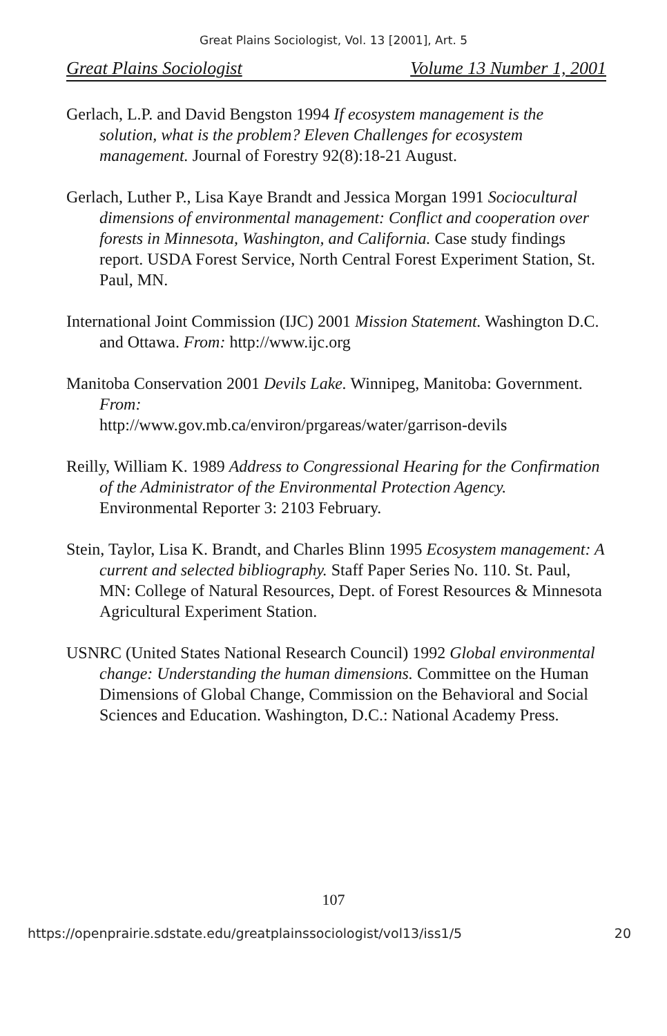Great Plains Sociologist, Vol. 13 [2001], Art. 5
Great Plains Sociologist Volume 13 Number 1, 2001
Gerlach, L.P. and David Bengston 1994 If ecosystem management is the solution, what is the problem? Eleven Challenges for ecosystem management. Journal of Forestry 92(8):18-21 August.
Gerlach, Luther P., Lisa Kaye Brandt and Jessica Morgan 1991 Sociocultural dimensions of environmental management: Conflict and cooperation over forests in Minnesota, Washington, and California. Case study findings report. USDA Forest Service, North Central Forest Experiment Station, St. Paul, MN.
International Joint Commission (IJC) 2001 Mission Statement. Washington D.C. and Ottawa. From: http://www.ijc.org
Manitoba Conservation 2001 Devils Lake. Winnipeg, Manitoba: Government. From:
http://www.gov.mb.ca/environ/prgareas/water/garrison-devils
Reilly, William K. 1989 Address to Congressional Hearing for the Confirmation of the Administrator of the Environmental Protection Agency. Environmental Reporter 3: 2103 February.
Stein, Taylor, Lisa K. Brandt, and Charles Blinn 1995 Ecosystem management: A current and selected bibliography. Staff Paper Series No. 110. St. Paul, MN: College of Natural Resources, Dept. of Forest Resources & Minnesota Agricultural Experiment Station.
USNRC (United States National Research Council) 1992 Global environmental change: Understanding the human dimensions. Committee on the Human Dimensions of Global Change, Commission on the Behavioral and Social Sciences and Education. Washington, D.C.: National Academy Press.
107
https://openprairie.sdstate.edu/greatplainssociologist/vol13/iss1/5 20